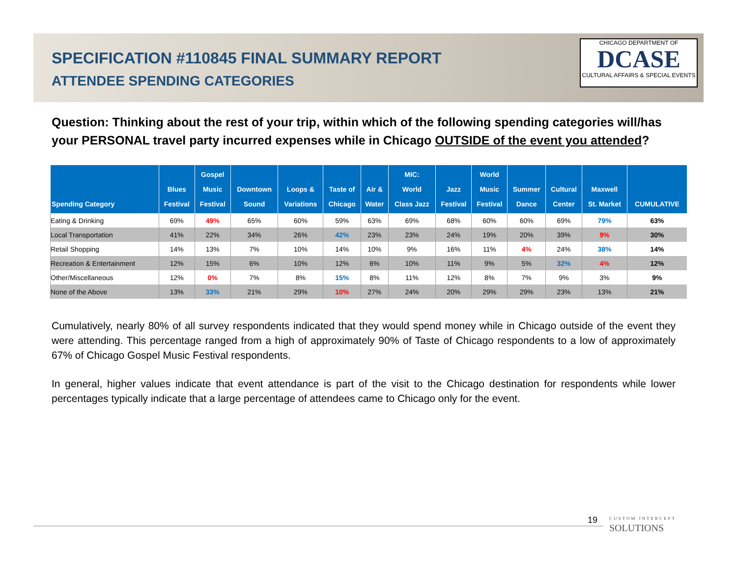SPECIFICATION #110845 FINAL SUMMARY REPORT
ATTENDEE SPENDING CATEGORIES
CHICAGO DEPARTMENT OF
DCASE
CULTURAL AFFAIRS & SPECIAL EVENTS
Question: Thinking about the rest of your trip, within which of the following spending categories will/has your PERSONAL travel party incurred expenses while in Chicago OUTSIDE of the event you attended?
| Spending Category | Blues Festival | Gospel Music Festival | Downtown Sound | Loops & Variations | Taste of Chicago | Air & Water | MIC: World Class Jazz | Jazz Festival | World Music Festival | Summer Dance | Cultural Center | Maxwell St. Market | CUMULATIVE |
| --- | --- | --- | --- | --- | --- | --- | --- | --- | --- | --- | --- | --- | --- |
| Eating & Drinking | 69% | 49% | 65% | 60% | 59% | 63% | 69% | 68% | 60% | 60% | 69% | 79% | 63% |
| Local Transportation | 41% | 22% | 34% | 26% | 42% | 23% | 23% | 24% | 19% | 20% | 39% | 9% | 30% |
| Retail Shopping | 14% | 13% | 7% | 10% | 14% | 10% | 9% | 16% | 11% | 4% | 24% | 38% | 14% |
| Recreation & Entertainment | 12% | 15% | 6% | 10% | 12% | 6% | 10% | 11% | 9% | 5% | 32% | 4% | 12% |
| Other/Miscellaneous | 12% | 0% | 7% | 8% | 15% | 8% | 11% | 12% | 8% | 7% | 9% | 3% | 9% |
| None of the Above | 13% | 33% | 21% | 29% | 10% | 27% | 24% | 20% | 29% | 29% | 23% | 13% | 21% |
Cumulatively, nearly 80% of all survey respondents indicated that they would spend money while in Chicago outside of the event they were attending. This percentage ranged from a high of approximately 90% of Taste of Chicago respondents to a low of approximately 67% of Chicago Gospel Music Festival respondents.
In general, higher values indicate that event attendance is part of the visit to the Chicago destination for respondents while lower percentages typically indicate that a large percentage of attendees came to Chicago only for the event.
19
CUSTOM INTERCEPT
SOLUTIONS